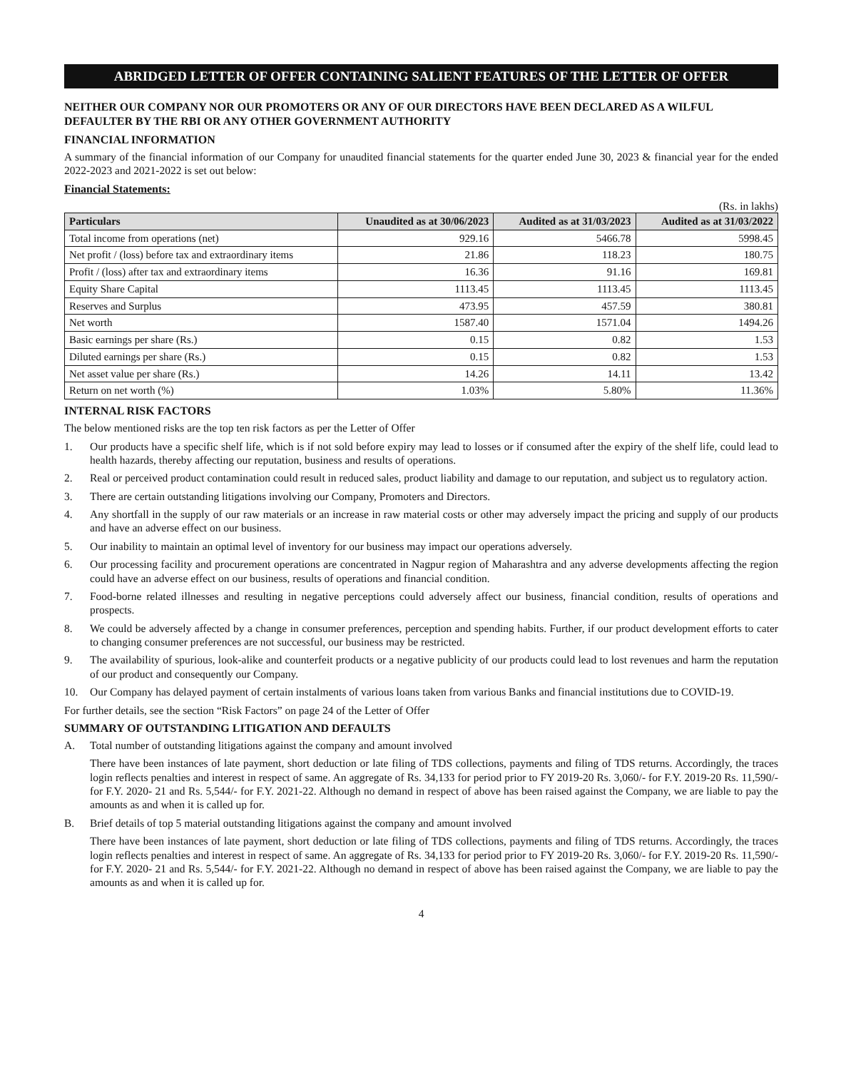ABRIDGED LETTER OF OFFER CONTAINING SALIENT FEATURES OF THE LETTER OF OFFER
NEITHER OUR COMPANY NOR OUR PROMOTERS OR ANY OF OUR DIRECTORS HAVE BEEN DECLARED AS A WILFUL DEFAULTER BY THE RBI OR ANY OTHER GOVERNMENT AUTHORITY
FINANCIAL INFORMATION
A summary of the financial information of our Company for unaudited financial statements for the quarter ended June 30, 2023 & financial year for the ended 2022-2023 and 2021-2022 is set out below:
Financial Statements:
(Rs. in lakhs)
| Particulars | Unaudited as at 30/06/2023 | Audited as at 31/03/2023 | Audited as at 31/03/2022 |
| --- | --- | --- | --- |
| Total income from operations (net) | 929.16 | 5466.78 | 5998.45 |
| Net profit / (loss) before tax and extraordinary items | 21.86 | 118.23 | 180.75 |
| Profit / (loss) after tax and extraordinary items | 16.36 | 91.16 | 169.81 |
| Equity Share Capital | 1113.45 | 1113.45 | 1113.45 |
| Reserves and Surplus | 473.95 | 457.59 | 380.81 |
| Net worth | 1587.40 | 1571.04 | 1494.26 |
| Basic earnings per share (Rs.) | 0.15 | 0.82 | 1.53 |
| Diluted earnings per share (Rs.) | 0.15 | 0.82 | 1.53 |
| Net asset value per share (Rs.) | 14.26 | 14.11 | 13.42 |
| Return on net worth (%) | 1.03% | 5.80% | 11.36% |
INTERNAL RISK FACTORS
The below mentioned risks are the top ten risk factors as per the Letter of Offer
1. Our products have a specific shelf life, which is if not sold before expiry may lead to losses or if consumed after the expiry of the shelf life, could lead to health hazards, thereby affecting our reputation, business and results of operations.
2. Real or perceived product contamination could result in reduced sales, product liability and damage to our reputation, and subject us to regulatory action.
3. There are certain outstanding litigations involving our Company, Promoters and Directors.
4. Any shortfall in the supply of our raw materials or an increase in raw material costs or other may adversely impact the pricing and supply of our products and have an adverse effect on our business.
5. Our inability to maintain an optimal level of inventory for our business may impact our operations adversely.
6. Our processing facility and procurement operations are concentrated in Nagpur region of Maharashtra and any adverse developments affecting the region could have an adverse effect on our business, results of operations and financial condition.
7. Food-borne related illnesses and resulting in negative perceptions could adversely affect our business, financial condition, results of operations and prospects.
8. We could be adversely affected by a change in consumer preferences, perception and spending habits. Further, if our product development efforts to cater to changing consumer preferences are not successful, our business may be restricted.
9. The availability of spurious, look-alike and counterfeit products or a negative publicity of our products could lead to lost revenues and harm the reputation of our product and consequently our Company.
10. Our Company has delayed payment of certain instalments of various loans taken from various Banks and financial institutions due to COVID-19.
For further details, see the section “Risk Factors” on page 24 of the Letter of Offer
SUMMARY OF OUTSTANDING LITIGATION AND DEFAULTS
A. Total number of outstanding litigations against the company and amount involved
There have been instances of late payment, short deduction or late filing of TDS collections, payments and filing of TDS returns. Accordingly, the traces login reflects penalties and interest in respect of same. An aggregate of Rs. 34,133 for period prior to FY 2019-20 Rs. 3,060/- for F.Y. 2019-20 Rs. 11,590/- for F.Y. 2020- 21 and Rs. 5,544/- for F.Y. 2021-22. Although no demand in respect of above has been raised against the Company, we are liable to pay the amounts as and when it is called up for.
B. Brief details of top 5 material outstanding litigations against the company and amount involved
There have been instances of late payment, short deduction or late filing of TDS collections, payments and filing of TDS returns. Accordingly, the traces login reflects penalties and interest in respect of same. An aggregate of Rs. 34,133 for period prior to FY 2019-20 Rs. 3,060/- for F.Y. 2019-20 Rs. 11,590/- for F.Y. 2020- 21 and Rs. 5,544/- for F.Y. 2021-22. Although no demand in respect of above has been raised against the Company, we are liable to pay the amounts as and when it is called up for.
4